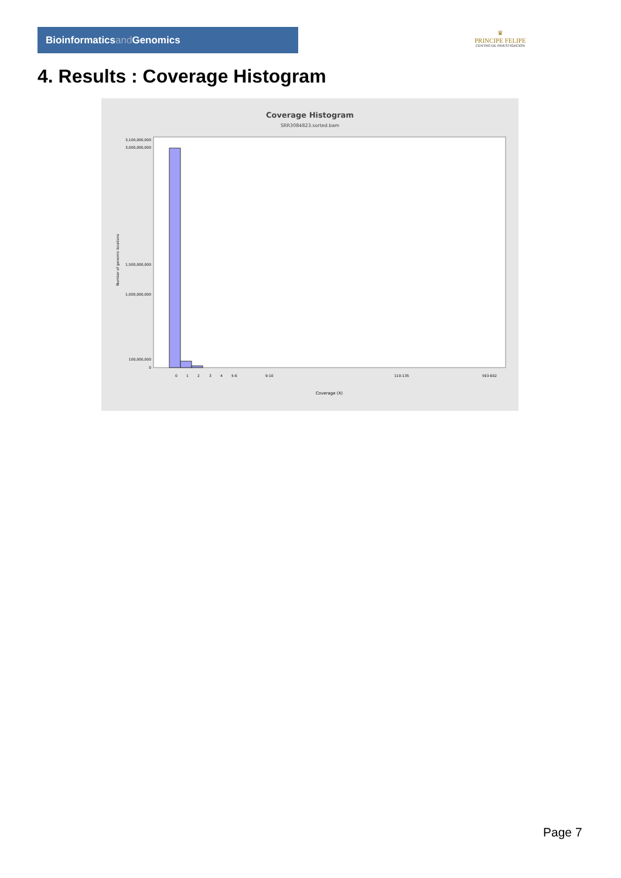Bioinformaticsand Genomics
♛
PRINCIPE FELIPE
CENTRO DE INVESTIGACION
4. Results : Coverage Histogram
Coverage Histogram
SRR3084823.sorted.bam
3,100,000,000
3,000,000,000
1,500,000,000
1,000,000,000
100,000,000
0
Number of genomic locations
Coverage (X)
0
1
2
3
4
5-6
9-10
110-135
593-602
Page 7